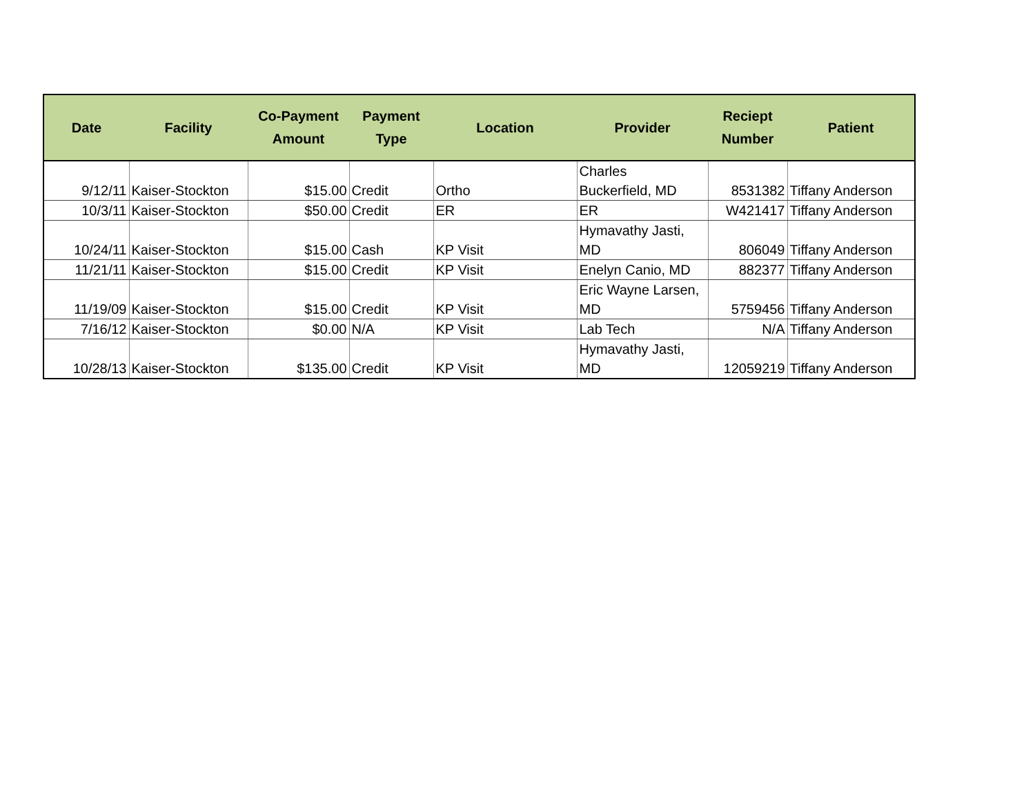| Date | Facility | Co-Payment Amount | Payment Type | Location | Provider | Reciept Number | Patient |
| --- | --- | --- | --- | --- | --- | --- | --- |
| 9/12/11 | Kaiser-Stockton | $15.00 | Credit | Ortho | Charles Buckerfield, MD | 8531382 | Tiffany Anderson |
| 10/3/11 | Kaiser-Stockton | $50.00 | Credit | ER | ER | W421417 | Tiffany Anderson |
| 10/24/11 | Kaiser-Stockton | $15.00 | Cash | KP Visit | Hymavathy Jasti, MD | 806049 | Tiffany Anderson |
| 11/21/11 | Kaiser-Stockton | $15.00 | Credit | KP Visit | Enelyn Canio, MD | 882377 | Tiffany Anderson |
| 11/19/09 | Kaiser-Stockton | $15.00 | Credit | KP Visit | Eric Wayne Larsen, MD | 5759456 | Tiffany Anderson |
| 7/16/12 | Kaiser-Stockton | $0.00 | N/A | KP Visit | Lab Tech | N/A | Tiffany Anderson |
| 10/28/13 | Kaiser-Stockton | $135.00 | Credit | KP Visit | Hymavathy Jasti, MD | 12059219 | Tiffany Anderson |